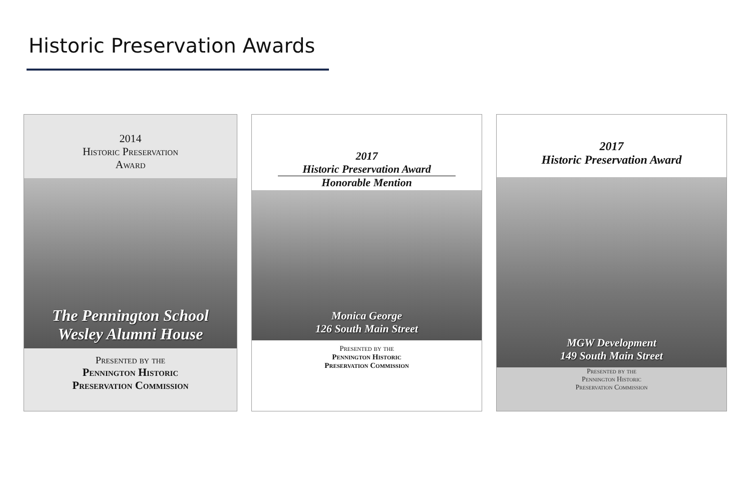Historic Preservation Awards
2014
Historic Preservation
Award
The Pennington School
Wesley Alumni House
Presented by the
Pennington Historic
Preservation Commission
2017
Historic Preservation Award
Honorable Mention
Monica George
126 South Main Street
Presented by the
Pennington Historic
Preservation Commission
2017
Historic Preservation Award
MGW Development
149 South Main Street
Presented by the
Pennington Historic
Preservation Commission